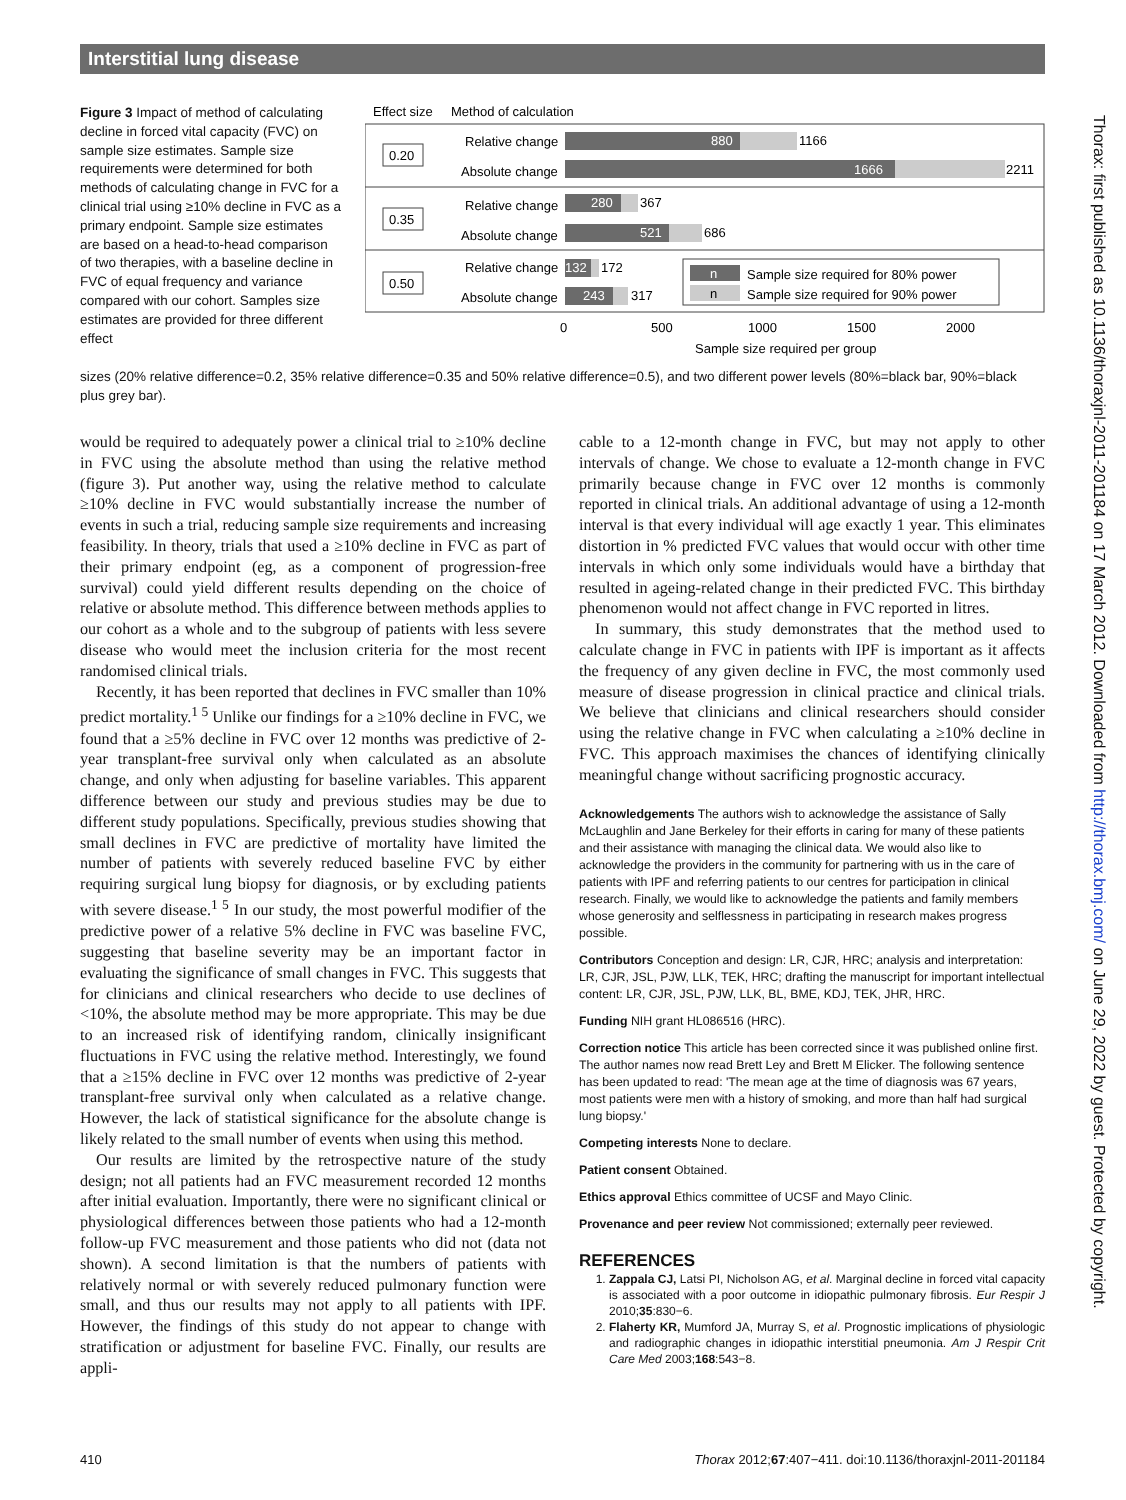Interstitial lung disease
Figure 3 Impact of method of calculating decline in forced vital capacity (FVC) on sample size estimates. Sample size requirements were determined for both methods of calculating change in FVC for a clinical trial using ≥10% decline in FVC as a primary endpoint. Sample size estimates are based on a head-to-head comparison of two therapies, with a baseline decline in FVC of equal frequency and variance compared with our cohort. Samples size estimates are provided for three different effect
Effect size
Method of calculation
0.20
0.35
0.50
Relative change
Absolute change
Relative change
Absolute change
Relative change
Absolute change
880
1166
1666
2211
280
367
521
686
132
172
243
317
n
Sample size required for 80% power
n
Sample size required for 90% power
0
500
1000
1500
2000
Sample size required per group
sizes (20% relative difference=0.2, 35% relative difference=0.35 and 50% relative difference=0.5), and two different power levels (80%=black bar, 90%=black plus grey bar).
would be required to adequately power a clinical trial to ≥10% decline in FVC using the absolute method than using the relative method (figure 3). Put another way, using the relative method to calculate ≥10% decline in FVC would substantially increase the number of events in such a trial, reducing sample size requirements and increasing feasibility. In theory, trials that used a ≥10% decline in FVC as part of their primary endpoint (eg, as a component of progression-free survival) could yield different results depending on the choice of relative or absolute method. This difference between methods applies to our cohort as a whole and to the subgroup of patients with less severe disease who would meet the inclusion criteria for the most recent randomised clinical trials.
Recently, it has been reported that declines in FVC smaller than 10% predict mortality.<sup>1 5</sup> Unlike our findings for a ≥10% decline in FVC, we found that a ≥5% decline in FVC over 12 months was predictive of 2-year transplant-free survival only when calculated as an absolute change, and only when adjusting for baseline variables. This apparent difference between our study and previous studies may be due to different study populations. Specifically, previous studies showing that small declines in FVC are predictive of mortality have limited the number of patients with severely reduced baseline FVC by either requiring surgical lung biopsy for diagnosis, or by excluding patients with severe disease.<sup>1 5</sup> In our study, the most powerful modifier of the predictive power of a relative 5% decline in FVC was baseline FVC, suggesting that baseline severity may be an important factor in evaluating the significance of small changes in FVC. This suggests that for clinicians and clinical researchers who decide to use declines of <10%, the absolute method may be more appropriate. This may be due to an increased risk of identifying random, clinically insignificant fluctuations in FVC using the relative method. Interestingly, we found that a ≥15% decline in FVC over 12 months was predictive of 2-year transplant-free survival only when calculated as a relative change. However, the lack of statistical significance for the absolute change is likely related to the small number of events when using this method.
Our results are limited by the retrospective nature of the study design; not all patients had an FVC measurement recorded 12 months after initial evaluation. Importantly, there were no significant clinical or physiological differences between those patients who had a 12-month follow-up FVC measurement and those patients who did not (data not shown). A second limitation is that the numbers of patients with relatively normal or with severely reduced pulmonary function were small, and thus our results may not apply to all patients with IPF. However, the findings of this study do not appear to change with stratification or adjustment for baseline FVC. Finally, our results are appli-
cable to a 12-month change in FVC, but may not apply to other intervals of change. We chose to evaluate a 12-month change in FVC primarily because change in FVC over 12 months is commonly reported in clinical trials. An additional advantage of using a 12-month interval is that every individual will age exactly 1 year. This eliminates distortion in % predicted FVC values that would occur with other time intervals in which only some individuals would have a birthday that resulted in ageing-related change in their predicted FVC. This birthday phenomenon would not affect change in FVC reported in litres.
In summary, this study demonstrates that the method used to calculate change in FVC in patients with IPF is important as it affects the frequency of any given decline in FVC, the most commonly used measure of disease progression in clinical practice and clinical trials. We believe that clinicians and clinical researchers should consider using the relative change in FVC when calculating a ≥10% decline in FVC. This approach maximises the chances of identifying clinically meaningful change without sacrificing prognostic accuracy.
Acknowledgements The authors wish to acknowledge the assistance of Sally McLaughlin and Jane Berkeley for their efforts in caring for many of these patients and their assistance with managing the clinical data. We would also like to acknowledge the providers in the community for partnering with us in the care of patients with IPF and referring patients to our centres for participation in clinical research. Finally, we would like to acknowledge the patients and family members whose generosity and selflessness in participating in research makes progress possible.
Contributors Conception and design: LR, CJR, HRC; analysis and interpretation: LR, CJR, JSL, PJW, LLK, TEK, HRC; drafting the manuscript for important intellectual content: LR, CJR, JSL, PJW, LLK, BL, BME, KDJ, TEK, JHR, HRC.
Funding NIH grant HL086516 (HRC).
Correction notice This article has been corrected since it was published online first. The author names now read Brett Ley and Brett M Elicker. The following sentence has been updated to read: 'The mean age at the time of diagnosis was 67 years, most patients were men with a history of smoking, and more than half had surgical lung biopsy.'
Competing interests None to declare.
Patient consent Obtained.
Ethics approval Ethics committee of UCSF and Mayo Clinic.
Provenance and peer review Not commissioned; externally peer reviewed.
REFERENCES
1. Zappala CJ, Latsi PI, Nicholson AG, et al. Marginal decline in forced vital capacity is associated with a poor outcome in idiopathic pulmonary fibrosis. Eur Respir J 2010;35:830−6.
2. Flaherty KR, Mumford JA, Murray S, et al. Prognostic implications of physiologic and radiographic changes in idiopathic interstitial pneumonia. Am J Respir Crit Care Med 2003;168:543−8.
Thorax: first published as 10.1136/thoraxjnl-2011-201184 on 17 March 2012. Downloaded from http://thorax.bmj.com/ on June 29, 2022 by guest. Protected by copyright.
410 Thorax 2012;67:407−411. doi:10.1136/thoraxjnl-2011-201184